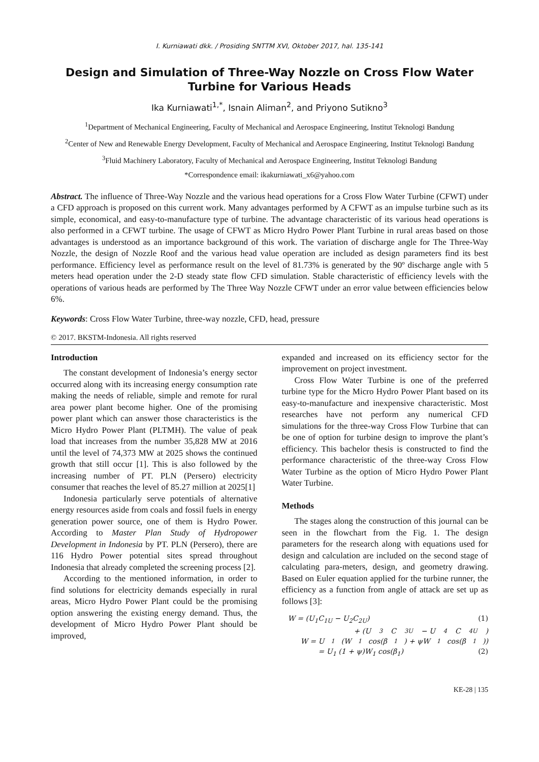I. Kurniawati dkk. / Prosiding SNTTM XVI, Oktober 2017, hal. 135-141
Design and Simulation of Three-Way Nozzle on Cross Flow Water Turbine for Various Heads
Ika Kurniawati<sup>1,*</sup>, Isnain Aliman<sup>2</sup>, and Priyono Sutikno<sup>3</sup>
<sup>1</sup> Department of Mechanical Engineering, Faculty of Mechanical and Aerospace Engineering, Institut Teknologi Bandung
<sup>2</sup> Center of New and Renewable Energy Development, Faculty of Mechanical and Aerospace Engineering, Institut Teknologi Bandung
<sup>3</sup> Fluid Machinery Laboratory, Faculty of Mechanical and Aerospace Engineering, Institut Teknologi Bandung
*Correspondence email: ikakurniawati_x6@yahoo.com
Abstract. The influence of Three-Way Nozzle and the various head operations for a Cross Flow Water Turbine (CFWT) under a CFD approach is proposed on this current work. Many advantages performed by A CFWT as an impulse turbine such as its simple, economical, and easy-to-manufacture type of turbine. The advantage characteristic of its various head operations is also performed in a CFWT turbine. The usage of CFWT as Micro Hydro Power Plant Turbine in rural areas based on those advantages is understood as an importance background of this work. The variation of discharge angle for The Three-Way Nozzle, the design of Nozzle Roof and the various head value operation are included as design parameters find its best performance. Efficiency level as performance result on the level of 81.73% is generated by the 90º discharge angle with 5 meters head operation under the 2-D steady state flow CFD simulation. Stable characteristic of efficiency levels with the operations of various heads are performed by The Three Way Nozzle CFWT under an error value between efficiencies below 6%.
Keywords: Cross Flow Water Turbine, three-way nozzle, CFD, head, pressure
© 2017. BKSTM-Indonesia. All rights reserved
Introduction
The constant development of Indonesia’s energy sector occurred along with its increasing energy consumption rate making the needs of reliable, simple and remote for rural area power plant become higher. One of the promising power plant which can answer those characteristics is the Micro Hydro Power Plant (PLTMH). The value of peak load that increases from the number 35,828 MW at 2016 until the level of 74,373 MW at 2025 shows the continued growth that still occur [1]. This is also followed by the increasing number of PT. PLN (Persero) electricity consumer that reaches the level of 85.27 million at 2025[1]
Indonesia particularly serve potentials of alternative energy resources aside from coals and fossil fuels in energy generation power source, one of them is Hydro Power. According to Master Plan Study of Hydropower Development in Indonesia by PT. PLN (Persero), there are 116 Hydro Power potential sites spread throughout Indonesia that already completed the screening process [2].
According to the mentioned information, in order to find solutions for electricity demands especially in rural areas, Micro Hydro Power Plant could be the promising option answering the existing energy demand. Thus, the development of Micro Hydro Power Plant should be improved,
expanded and increased on its efficiency sector for the improvement on project investment.
Cross Flow Water Turbine is one of the preferred turbine type for the Micro Hydro Power Plant based on its easy-to-manufacture and inexpensive characteristic. Most researches have not perform any numerical CFD simulations for the three-way Cross Flow Turbine that can be one of option for turbine design to improve the plant’s efficiency. This bachelor thesis is constructed to find the performance characteristic of the three-way Cross Flow Water Turbine as the option of Micro Hydro Power Plant Water Turbine.
Methods
The stages along the construction of this journal can be seen in the flowchart from the Fig. 1. The design parameters for the research along with equations used for design and calculation are included on the second stage of calculating para-meters, design, and geometry drawing. Based on Euler equation applied for the turbine runner, the efficiency as a function from angle of attack are set up as follows [3]:
W = (U<sub>1</sub>C<sub>1U</sub> − U<sub>2</sub>C<sub>2U</sub>) (1)
+ (U<sub>3</sub>C<sub>3U</sub> − U<sub>4</sub>C<sub>4U</sub>)
W = U<sub>1</sub>(W<sub>1</sub> cos(β<sub>1</sub>) + ψW<sub>1</sub> cos(β<sub>1</sub>))
= U<sub>1</sub> (1 + ψ)W<sub>1</sub> cos(β<sub>1</sub>) (2)
KE-28 | 135